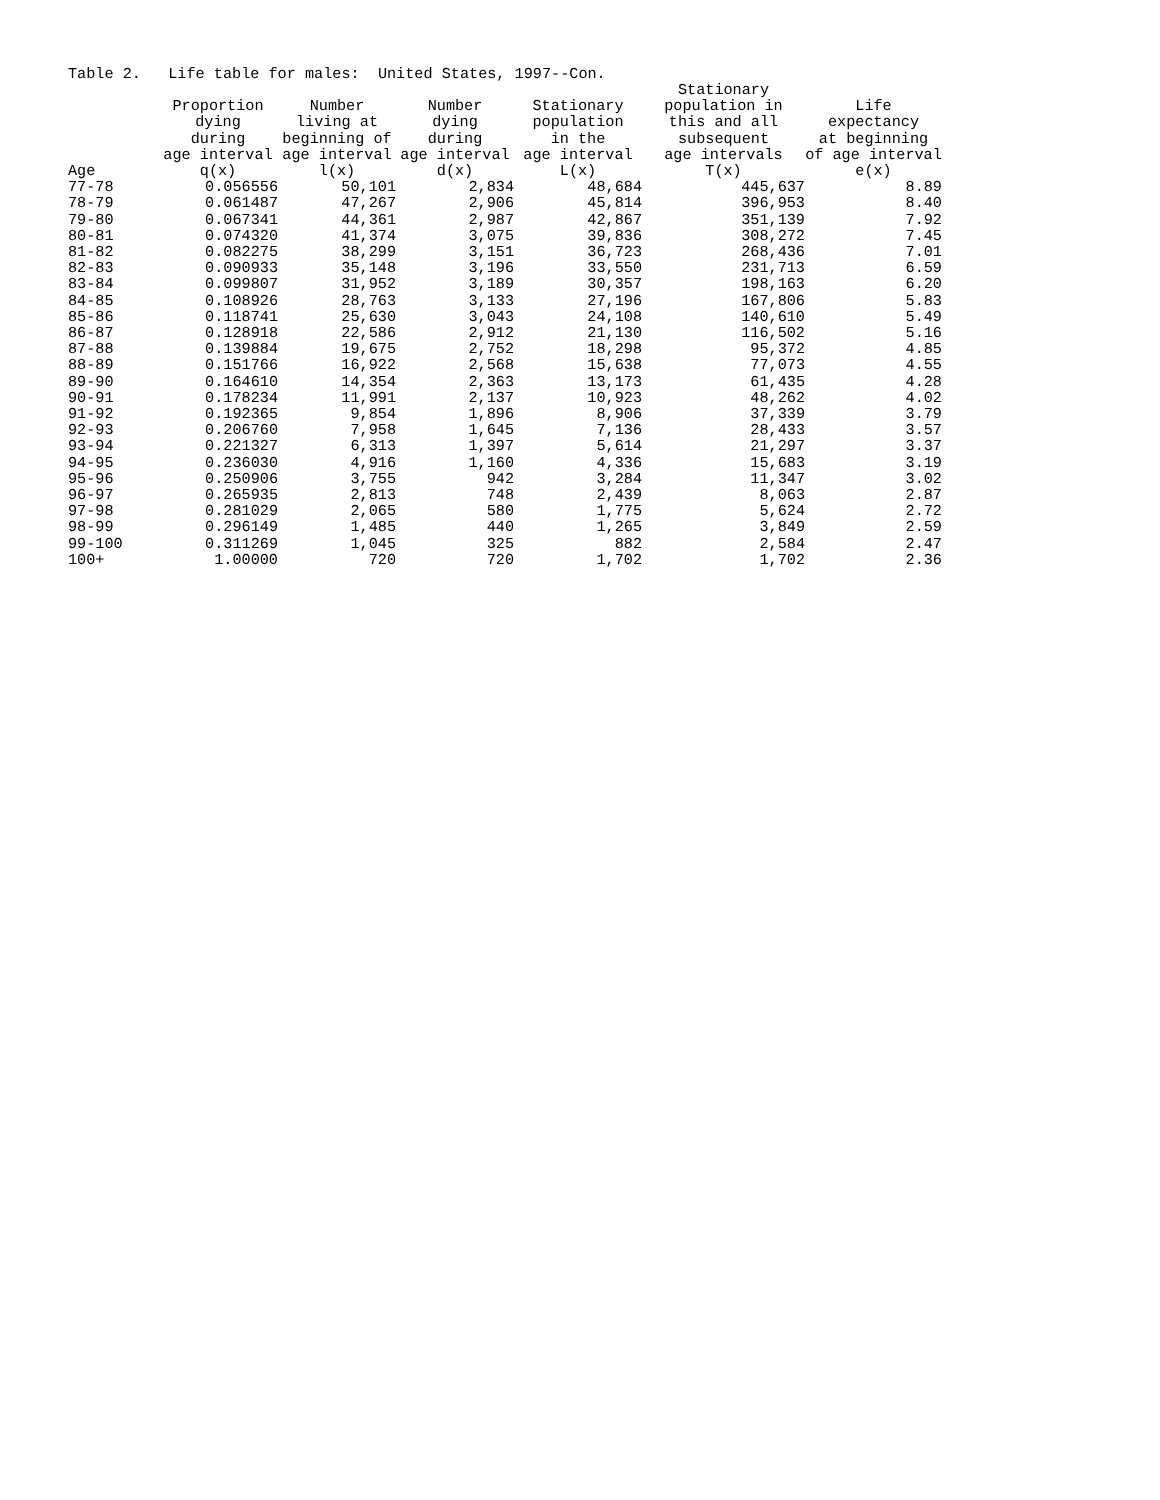Table 2. Life table for males: United States, 1997--Con.
| Age | Proportion dying during age interval q(x) | Number living at beginning of age interval l(x) | Number dying during age interval d(x) | Stationary population in the age interval L(x) | Stationary population in this and all subsequent age intervals T(x) | Life expectancy at beginning of age interval e(x) |
| --- | --- | --- | --- | --- | --- | --- |
| 77-78 | 0.056556 | 50,101 | 2,834 | 48,684 | 445,637 | 8.89 |
| 78-79 | 0.061487 | 47,267 | 2,906 | 45,814 | 396,953 | 8.40 |
| 79-80 | 0.067341 | 44,361 | 2,987 | 42,867 | 351,139 | 7.92 |
| 80-81 | 0.074320 | 41,374 | 3,075 | 39,836 | 308,272 | 7.45 |
| 81-82 | 0.082275 | 38,299 | 3,151 | 36,723 | 268,436 | 7.01 |
| 82-83 | 0.090933 | 35,148 | 3,196 | 33,550 | 231,713 | 6.59 |
| 83-84 | 0.099807 | 31,952 | 3,189 | 30,357 | 198,163 | 6.20 |
| 84-85 | 0.108926 | 28,763 | 3,133 | 27,196 | 167,806 | 5.83 |
| 85-86 | 0.118741 | 25,630 | 3,043 | 24,108 | 140,610 | 5.49 |
| 86-87 | 0.128918 | 22,586 | 2,912 | 21,130 | 116,502 | 5.16 |
| 87-88 | 0.139884 | 19,675 | 2,752 | 18,298 | 95,372 | 4.85 |
| 88-89 | 0.151766 | 16,922 | 2,568 | 15,638 | 77,073 | 4.55 |
| 89-90 | 0.164610 | 14,354 | 2,363 | 13,173 | 61,435 | 4.28 |
| 90-91 | 0.178234 | 11,991 | 2,137 | 10,923 | 48,262 | 4.02 |
| 91-92 | 0.192365 | 9,854 | 1,896 | 8,906 | 37,339 | 3.79 |
| 92-93 | 0.206760 | 7,958 | 1,645 | 7,136 | 28,433 | 3.57 |
| 93-94 | 0.221327 | 6,313 | 1,397 | 5,614 | 21,297 | 3.37 |
| 94-95 | 0.236030 | 4,916 | 1,160 | 4,336 | 15,683 | 3.19 |
| 95-96 | 0.250906 | 3,755 | 942 | 3,284 | 11,347 | 3.02 |
| 96-97 | 0.265935 | 2,813 | 748 | 2,439 | 8,063 | 2.87 |
| 97-98 | 0.281029 | 2,065 | 580 | 1,775 | 5,624 | 2.72 |
| 98-99 | 0.296149 | 1,485 | 440 | 1,265 | 3,849 | 2.59 |
| 99-100 | 0.311269 | 1,045 | 325 | 882 | 2,584 | 2.47 |
| 100+ | 1.00000 | 720 | 720 | 1,702 | 1,702 | 2.36 |